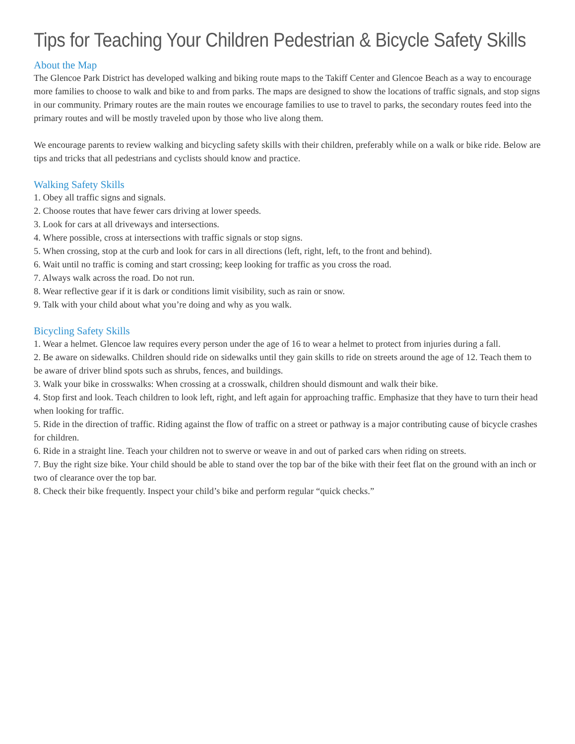Tips for Teaching Your Children Pedestrian & Bicycle Safety Skills
About the Map
The Glencoe Park District has developed walking and biking route maps to the Takiff Center and Glencoe Beach as a way to encourage more families to choose to walk and bike to and from parks. The maps are designed to show the locations of traffic signals, and stop signs in our community. Primary routes are the main routes we encourage families to use to travel to parks, the secondary routes feed into the primary routes and will be mostly traveled upon by those who live along them.
We encourage parents to review walking and bicycling safety skills with their children, preferably while on a walk or bike ride. Below are tips and tricks that all pedestrians and cyclists should know and practice.
Walking Safety Skills
1. Obey all traffic signs and signals.
2. Choose routes that have fewer cars driving at lower speeds.
3. Look for cars at all driveways and intersections.
4. Where possible, cross at intersections with traffic signals or stop signs.
5. When crossing, stop at the curb and look for cars in all directions (left, right, left, to the front and behind).
6. Wait until no traffic is coming and start crossing; keep looking for traffic as you cross the road.
7. Always walk across the road. Do not run.
8. Wear reflective gear if it is dark or conditions limit visibility, such as rain or snow.
9. Talk with your child about what you’re doing and why as you walk.
Bicycling Safety Skills
1. Wear a helmet. Glencoe law requires every person under the age of 16 to wear a helmet to protect from injuries during a fall.
2. Be aware on sidewalks. Children should ride on sidewalks until they gain skills to ride on streets around the age of 12. Teach them to be aware of driver blind spots such as shrubs, fences, and buildings.
3. Walk your bike in crosswalks: When crossing at a crosswalk, children should dismount and walk their bike.
4. Stop first and look. Teach children to look left, right, and left again for approaching traffic. Emphasize that they have to turn their head when looking for traffic.
5. Ride in the direction of traffic. Riding against the flow of traffic on a street or pathway is a major contributing cause of bicycle crashes for children.
6. Ride in a straight line. Teach your children not to swerve or weave in and out of parked cars when riding on streets.
7. Buy the right size bike. Your child should be able to stand over the top bar of the bike with their feet flat on the ground with an inch or two of clearance over the top bar.
8. Check their bike frequently. Inspect your child’s bike and perform regular “quick checks.”